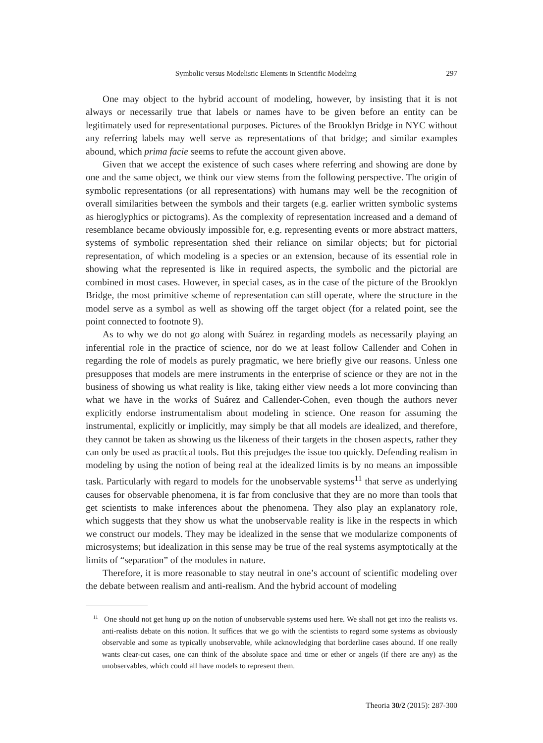Symbolic versus Modelistic Elements in Scientific Modeling 297
One may object to the hybrid account of modeling, however, by insisting that it is not always or necessarily true that labels or names have to be given before an entity can be legitimately used for representational purposes. Pictures of the Brooklyn Bridge in NYC without any referring labels may well serve as representations of that bridge; and similar examples abound, which prima facie seems to refute the account given above.
Given that we accept the existence of such cases where referring and showing are done by one and the same object, we think our view stems from the following perspective. The origin of symbolic representations (or all representations) with humans may well be the recognition of overall similarities between the symbols and their targets (e.g. earlier written symbolic systems as hieroglyphics or pictograms). As the complexity of representation increased and a demand of resemblance became obviously impossible for, e.g. representing events or more abstract matters, systems of symbolic representation shed their reliance on similar objects; but for pictorial representation, of which modeling is a species or an extension, because of its essential role in showing what the represented is like in required aspects, the symbolic and the pictorial are combined in most cases. However, in special cases, as in the case of the picture of the Brooklyn Bridge, the most primitive scheme of representation can still operate, where the structure in the model serve as a symbol as well as showing off the target object (for a related point, see the point connected to footnote 9).
As to why we do not go along with Suárez in regarding models as necessarily playing an inferential role in the practice of science, nor do we at least follow Callender and Cohen in regarding the role of models as purely pragmatic, we here briefly give our reasons. Unless one presupposes that models are mere instruments in the enterprise of science or they are not in the business of showing us what reality is like, taking either view needs a lot more convincing than what we have in the works of Suárez and Callender-Cohen, even though the authors never explicitly endorse instrumentalism about modeling in science. One reason for assuming the instrumental, explicitly or implicitly, may simply be that all models are idealized, and therefore, they cannot be taken as showing us the likeness of their targets in the chosen aspects, rather they can only be used as practical tools. But this prejudges the issue too quickly. Defending realism in modeling by using the notion of being real at the idealized limits is by no means an impossible task. Particularly with regard to models for the unobservable systems<sup>11</sup> that serve as underlying causes for observable phenomena, it is far from conclusive that they are no more than tools that get scientists to make inferences about the phenomena. They also play an explanatory role, which suggests that they show us what the unobservable reality is like in the respects in which we construct our models. They may be idealized in the sense that we modularize components of microsystems; but idealization in this sense may be true of the real systems asymptotically at the limits of “separation” of the modules in nature.
Therefore, it is more reasonable to stay neutral in one’s account of scientific modeling over the debate between realism and anti-realism. And the hybrid account of modeling
<sup>11</sup> One should not get hung up on the notion of unobservable systems used here. We shall not get into the realists vs. anti-realists debate on this notion. It suffices that we go with the scientists to regard some systems as obviously observable and some as typically unobservable, while acknowledging that borderline cases abound. If one really wants clear-cut cases, one can think of the absolute space and time or ether or angels (if there are any) as the unobservables, which could all have models to represent them.
Theoria 30/2 (2015): 287-300